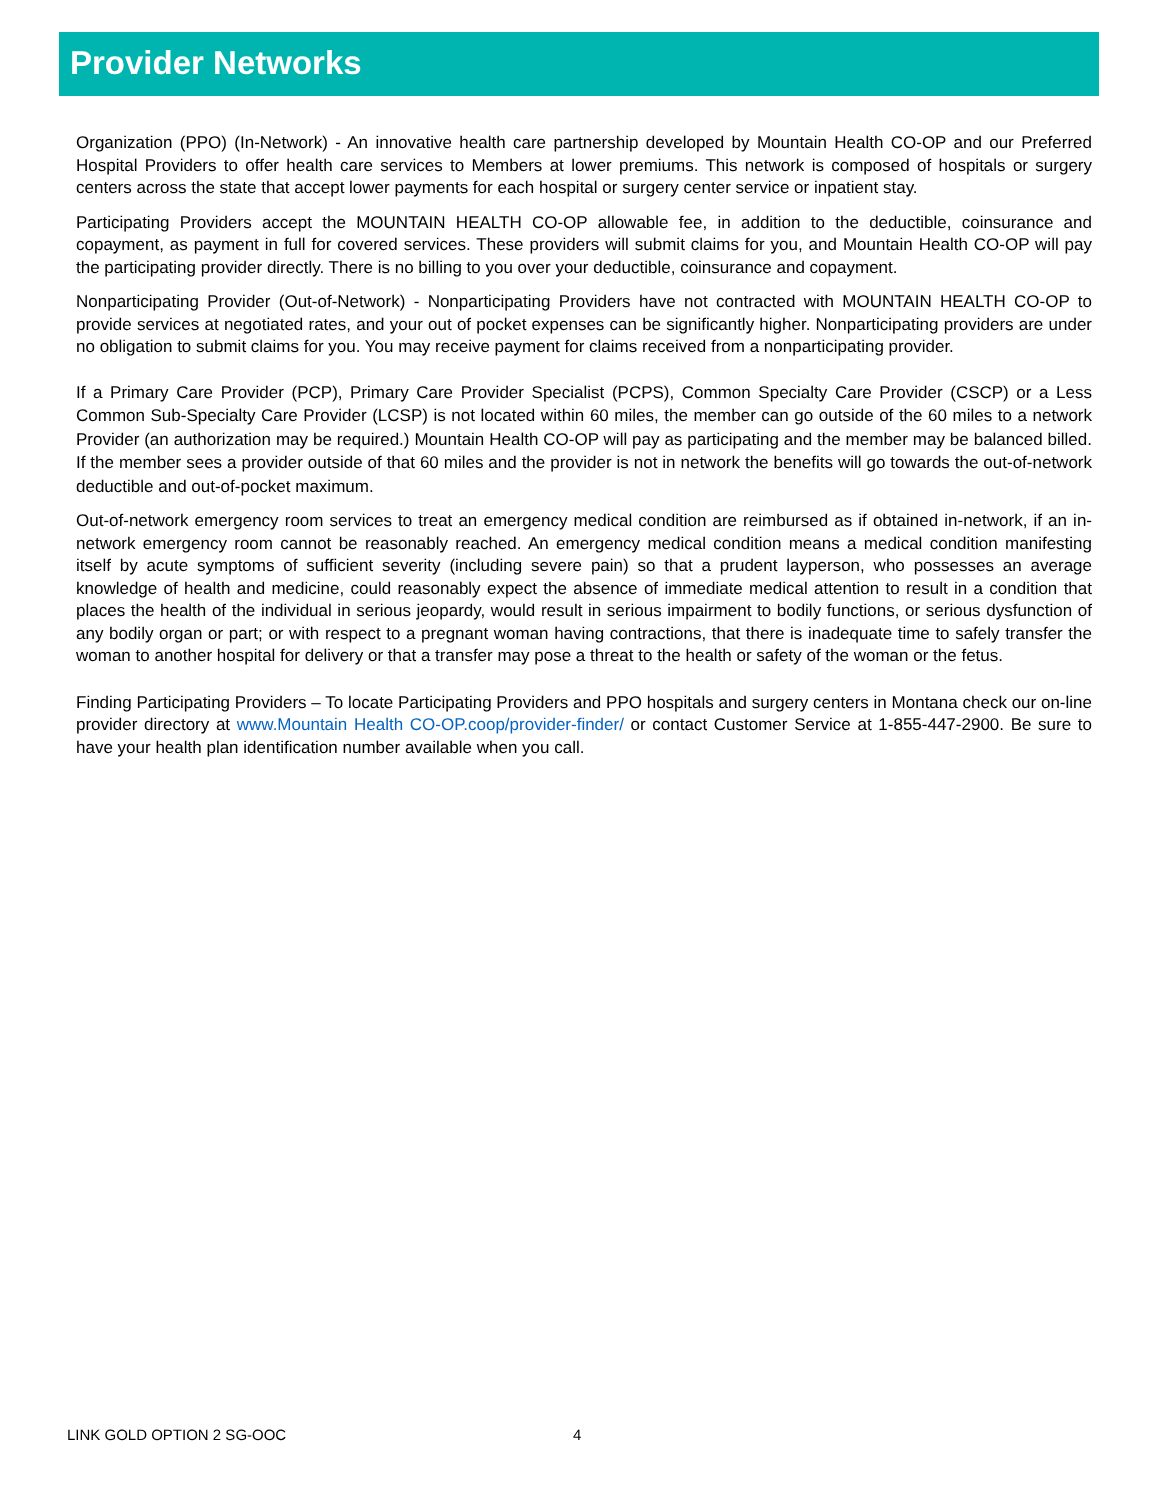Provider Networks
Organization (PPO) (In-Network) - An innovative health care partnership developed by Mountain Health CO-OP and our Preferred Hospital Providers to offer health care services to Members at lower premiums. This network is composed of hospitals or surgery centers across the state that accept lower payments for each hospital or surgery center service or inpatient stay.
Participating Providers accept the MOUNTAIN HEALTH CO-OP allowable fee, in addition to the deductible, coinsurance and copayment, as payment in full for covered services. These providers will submit claims for you, and Mountain Health CO-OP will pay the participating provider directly. There is no billing to you over your deductible, coinsurance and copayment.
Nonparticipating Provider (Out-of-Network) - Nonparticipating Providers have not contracted with MOUNTAIN HEALTH CO-OP to provide services at negotiated rates, and your out of pocket expenses can be significantly higher. Nonparticipating providers are under no obligation to submit claims for you. You may receive payment for claims received from a nonparticipating provider.
If a Primary Care Provider (PCP), Primary Care Provider Specialist (PCPS), Common Specialty Care Provider (CSCP) or a Less Common Sub-Specialty Care Provider (LCSP) is not located within 60 miles, the member can go outside of the 60 miles to a network Provider (an authorization may be required.) Mountain Health CO-OP will pay as participating and the member may be balanced billed. If the member sees a provider outside of that 60 miles and the provider is not in network the benefits will go towards the out-of-network deductible and out-of-pocket maximum.
Out-of-network emergency room services to treat an emergency medical condition are reimbursed as if obtained in-network, if an in-network emergency room cannot be reasonably reached. An emergency medical condition means a medical condition manifesting itself by acute symptoms of sufficient severity (including severe pain) so that a prudent layperson, who possesses an average knowledge of health and medicine, could reasonably expect the absence of immediate medical attention to result in a condition that places the health of the individual in serious jeopardy, would result in serious impairment to bodily functions, or serious dysfunction of any bodily organ or part; or with respect to a pregnant woman having contractions, that there is inadequate time to safely transfer the woman to another hospital for delivery or that a transfer may pose a threat to the health or safety of the woman or the fetus.
Finding Participating Providers – To locate Participating Providers and PPO hospitals and surgery centers in Montana check our on-line provider directory at www.Mountain Health CO-OP.coop/provider-finder/ or contact Customer Service at 1-855-447-2900. Be sure to have your health plan identification number available when you call.
LINK GOLD OPTION 2 SG-OOC 4